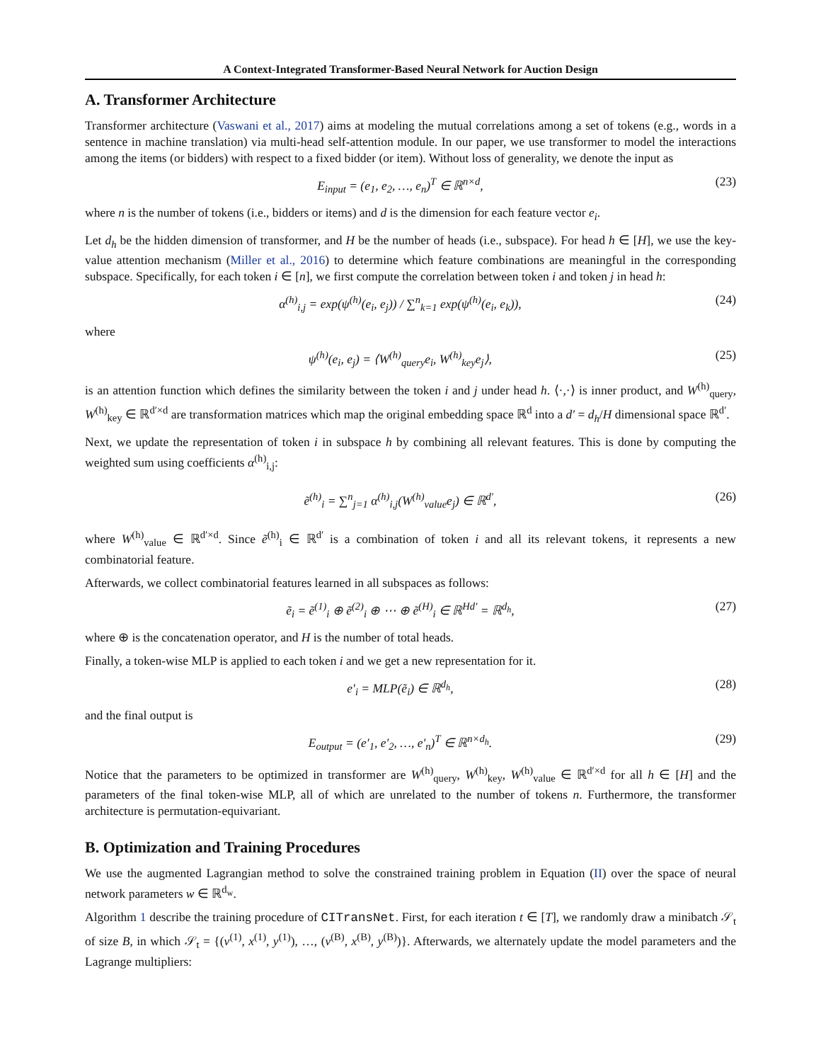A Context-Integrated Transformer-Based Neural Network for Auction Design
A. Transformer Architecture
Transformer architecture (Vaswani et al., 2017) aims at modeling the mutual correlations among a set of tokens (e.g., words in a sentence in machine translation) via multi-head self-attention module. In our paper, we use transformer to model the interactions among the items (or bidders) with respect to a fixed bidder (or item). Without loss of generality, we denote the input as
E<sub>input</sub> = (e<sub>1</sub>, e<sub>2</sub>, …, e<sub>n</sub>)<sup>T</sup> ∈ ℝ<sup>n×d</sup>, (23)
where n is the number of tokens (i.e., bidders or items) and d is the dimension for each feature vector e<sub>i</sub>.
Let d<sub>h</sub> be the hidden dimension of transformer, and H be the number of heads (i.e., subspace). For head h ∈ [H], we use the key-value attention mechanism (Miller et al., 2016) to determine which feature combinations are meaningful in the corresponding subspace. Specifically, for each token i ∈ [n], we first compute the correlation between token i and token j in head h:
α<sup>(h)</sup><sub>i,j</sub> = exp(ψ<sup>(h)</sup>(e<sub>i</sub>, e<sub>j</sub>)) / ∑<sup>n</sup><sub>k=1</sub> exp(ψ<sup>(h)</sup>(e<sub>i</sub>, e<sub>k</sub>)), (24)
where
ψ<sup>(h)</sup>(e<sub>i</sub>, e<sub>j</sub>) = ⟨W<sup>(h)</sup><sub>query</sub>e<sub>i</sub>, W<sup>(h)</sup><sub>key</sub>e<sub>j</sub>⟩, (25)
is an attention function which defines the similarity between the token i and j under head h. ⟨·,·⟩ is inner product, and W<sup>(h)</sup><sub>query</sub>, W<sup>(h)</sup><sub>key</sub> ∈ ℝ<sup>d′×d</sup> are transformation matrices which map the original embedding space ℝ<sup>d</sup> into a d′ = d<sub>h</sub>/H dimensional space ℝ<sup>d′</sup>.
Next, we update the representation of token i in subspace h by combining all relevant features. This is done by computing the weighted sum using coefficients α<sup>(h)</sup><sub>i,j</sub>:
ẽ<sup>(h)</sup><sub>i</sub> = ∑<sup>n</sup><sub>j=1</sub> α<sup>(h)</sup><sub>i,j</sub>(W<sup>(h)</sup><sub>value</sub>e<sub>j</sub>) ∈ ℝ<sup>d′</sup>, (26)
where W<sup>(h)</sup><sub>value</sub> ∈ ℝ<sup>d′×d</sup>. Since ẽ<sup>(h)</sup><sub>i</sub> ∈ ℝ<sup>d′</sup> is a combination of token i and all its relevant tokens, it represents a new combinatorial feature.
Afterwards, we collect combinatorial features learned in all subspaces as follows:
ẽ<sub>i</sub> = ẽ<sup>(1)</sup><sub>i</sub> ⊕ ẽ<sup>(2)</sup><sub>i</sub> ⊕ ⋯ ⊕ ẽ<sup>(H)</sup><sub>i</sub> ∈ ℝ<sup>Hd′</sup> = ℝ<sup>d<sub>h</sub></sup>, (27)
where ⊕ is the concatenation operator, and H is the number of total heads.
Finally, a token-wise MLP is applied to each token i and we get a new representation for it.
e′<sub>i</sub> = MLP(ẽ<sub>i</sub>) ∈ ℝ<sup>d<sub>h</sub></sup>, (28)
and the final output is
E<sub>output</sub> = (e′<sub>1</sub>, e′<sub>2</sub>, …, e′<sub>n</sub>)<sup>T</sup> ∈ ℝ<sup>n×d<sub>h</sub></sup>. (29)
Notice that the parameters to be optimized in transformer are W<sup>(h)</sup><sub>query</sub>, W<sup>(h)</sup><sub>key</sub>, W<sup>(h)</sup><sub>value</sub> ∈ ℝ<sup>d′×d</sup> for all h ∈ [H] and the parameters of the final token-wise MLP, all of which are unrelated to the number of tokens n. Furthermore, the transformer architecture is permutation-equivariant.
B. Optimization and Training Procedures
We use the augmented Lagrangian method to solve the constrained training problem in Equation (II) over the space of neural network parameters w ∈ ℝ<sup>d<sub>w</sub></sup>.
Algorithm 1 describe the training procedure of CITransNet. First, for each iteration t ∈ [T], we randomly draw a minibatch 𝒮<sub>t</sub> of size B, in which 𝒮<sub>t</sub> = {(v<sup>(1)</sup>, x<sup>(1)</sup>, y<sup>(1)</sup>), …, (v<sup>(B)</sup>, x<sup>(B)</sup>, y<sup>(B)</sup>)}. Afterwards, we alternately update the model parameters and the Lagrange multipliers: